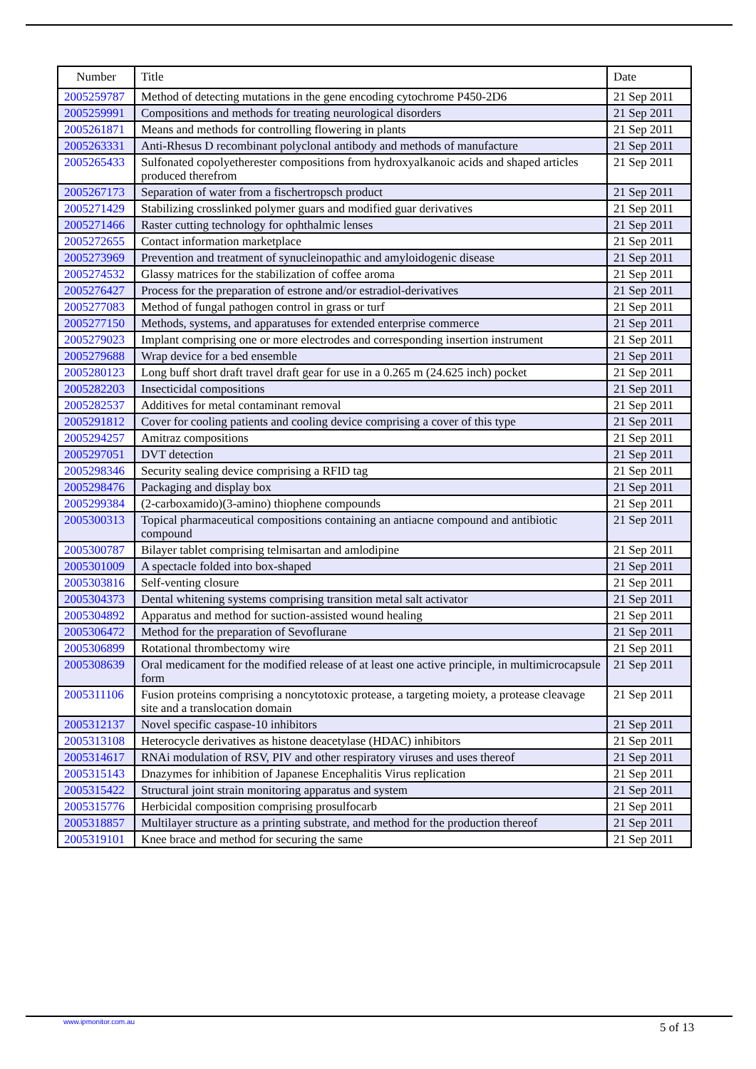| Number | Title | Date |
| --- | --- | --- |
| 2005259787 | Method of detecting mutations in the gene encoding cytochrome P450-2D6 | 21 Sep 2011 |
| 2005259991 | Compositions and methods for treating neurological disorders | 21 Sep 2011 |
| 2005261871 | Means and methods for controlling flowering in plants | 21 Sep 2011 |
| 2005263331 | Anti-Rhesus D recombinant polyclonal antibody and methods of manufacture | 21 Sep 2011 |
| 2005265433 | Sulfonated copolyetherester compositions from hydroxyalkanoic acids and shaped articles produced therefrom | 21 Sep 2011 |
| 2005267173 | Separation of water from a fischertropsch product | 21 Sep 2011 |
| 2005271429 | Stabilizing crosslinked polymer guars and modified guar derivatives | 21 Sep 2011 |
| 2005271466 | Raster cutting technology for ophthalmic lenses | 21 Sep 2011 |
| 2005272655 | Contact information marketplace | 21 Sep 2011 |
| 2005273969 | Prevention and treatment of synucleinopathic and amyloidogenic disease | 21 Sep 2011 |
| 2005274532 | Glassy matrices for the stabilization of coffee aroma | 21 Sep 2011 |
| 2005276427 | Process for the preparation of estrone and/or estradiol-derivatives | 21 Sep 2011 |
| 2005277083 | Method of fungal pathogen control in grass or turf | 21 Sep 2011 |
| 2005277150 | Methods, systems, and apparatuses for extended enterprise commerce | 21 Sep 2011 |
| 2005279023 | Implant comprising one or more electrodes and corresponding insertion instrument | 21 Sep 2011 |
| 2005279688 | Wrap device for a bed ensemble | 21 Sep 2011 |
| 2005280123 | Long buff short draft travel draft gear for use in a 0.265 m (24.625 inch) pocket | 21 Sep 2011 |
| 2005282203 | Insecticidal compositions | 21 Sep 2011 |
| 2005282537 | Additives for metal contaminant removal | 21 Sep 2011 |
| 2005291812 | Cover for cooling patients and cooling device comprising a cover of this type | 21 Sep 2011 |
| 2005294257 | Amitraz compositions | 21 Sep 2011 |
| 2005297051 | DVT detection | 21 Sep 2011 |
| 2005298346 | Security sealing device comprising a RFID tag | 21 Sep 2011 |
| 2005298476 | Packaging and display box | 21 Sep 2011 |
| 2005299384 | (2-carboxamido)(3-amino) thiophene compounds | 21 Sep 2011 |
| 2005300313 | Topical pharmaceutical compositions containing an antiacne compound and antibiotic compound | 21 Sep 2011 |
| 2005300787 | Bilayer tablet comprising telmisartan and amlodipine | 21 Sep 2011 |
| 2005301009 | A spectacle folded into box-shaped | 21 Sep 2011 |
| 2005303816 | Self-venting closure | 21 Sep 2011 |
| 2005304373 | Dental whitening systems comprising transition metal salt activator | 21 Sep 2011 |
| 2005304892 | Apparatus and method for suction-assisted wound healing | 21 Sep 2011 |
| 2005306472 | Method for the preparation of Sevoflurane | 21 Sep 2011 |
| 2005306899 | Rotational thrombectomy wire | 21 Sep 2011 |
| 2005308639 | Oral medicament for the modified release of at least one active principle, in multimicrocapsule form | 21 Sep 2011 |
| 2005311106 | Fusion proteins comprising a noncytotoxic protease, a targeting moiety, a protease cleavage site and a translocation domain | 21 Sep 2011 |
| 2005312137 | Novel specific caspase-10 inhibitors | 21 Sep 2011 |
| 2005313108 | Heterocycle derivatives as histone deacetylase (HDAC) inhibitors | 21 Sep 2011 |
| 2005314617 | RNAi modulation of RSV, PIV and other respiratory viruses and uses thereof | 21 Sep 2011 |
| 2005315143 | Dnazymes for inhibition of Japanese Encephalitis Virus replication | 21 Sep 2011 |
| 2005315422 | Structural joint strain monitoring apparatus and system | 21 Sep 2011 |
| 2005315776 | Herbicidal composition comprising prosulfocarb | 21 Sep 2011 |
| 2005318857 | Multilayer structure as a printing substrate, and method for the production thereof | 21 Sep 2011 |
| 2005319101 | Knee brace and method for securing the same | 21 Sep 2011 |
www.ipmonitor.com.au 5 of 13